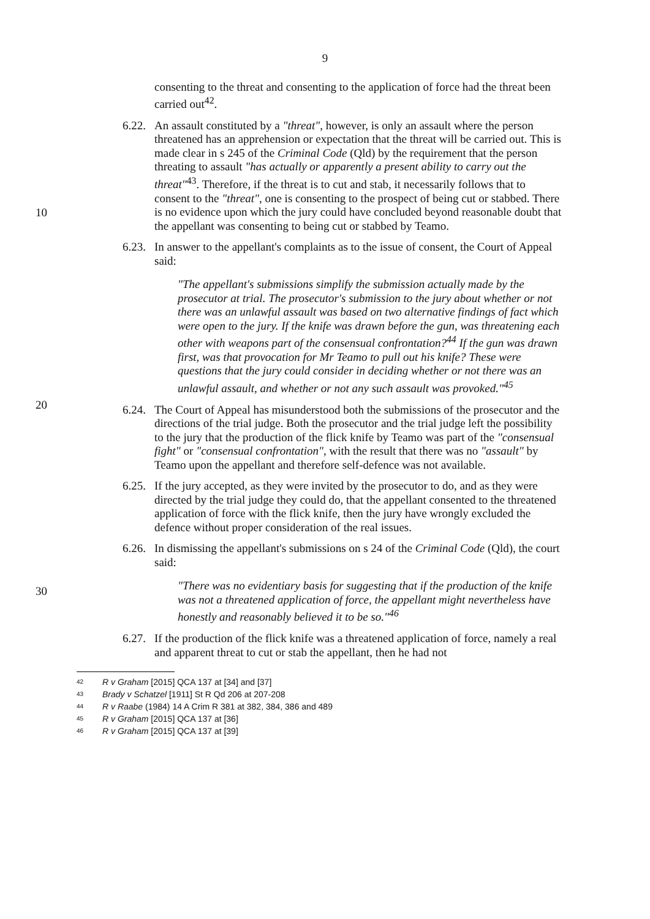9
consenting to the threat and consenting to the application of force had the threat been carried out<sup>42</sup>.
6.22.
An assault constituted by a "threat", however, is only an assault where the person threatened has an apprehension or expectation that the threat will be carried out. This is made clear in s 245 of the Criminal Code (Qld) by the requirement that the person threating to assault "has actually or apparently a present ability to carry out the threat"<sup>43</sup>. Therefore, if the threat is to cut and stab, it necessarily follows that to consent to the "threat", one is consenting to the prospect of being cut or stabbed. There is no evidence upon which the jury could have concluded beyond reasonable doubt that the appellant was consenting to being cut or stabbed by Teamo.
10
6.23.
In answer to the appellant's complaints as to the issue of consent, the Court of Appeal said:
"The appellant's submissions simplify the submission actually made by the prosecutor at trial. The prosecutor's submission to the jury about whether or not there was an unlawful assault was based on two alternative findings of fact which were open to the jury. If the knife was drawn before the gun, was threatening each other with weapons part of the consensual confrontation?<sup>44</sup> If the gun was drawn first, was that provocation for Mr Teamo to pull out his knife? These were questions that the jury could consider in deciding whether or not there was an unlawful assault, and whether or not any such assault was provoked."<sup>45</sup>
6.24.
The Court of Appeal has misunderstood both the submissions of the prosecutor and the directions of the trial judge. Both the prosecutor and the trial judge left the possibility to the jury that the production of the flick knife by Teamo was part of the "consensual fight" or "consensual confrontation", with the result that there was no "assault" by Teamo upon the appellant and therefore self-defence was not available.
6.25.
If the jury accepted, as they were invited by the prosecutor to do, and as they were directed by the trial judge they could do, that the appellant consented to the threatened application of force with the flick knife, then the jury have wrongly excluded the defence without proper consideration of the real issues.
6.26.
In dismissing the appellant's submissions on s 24 of the Criminal Code (Qld), the court said:
"There was no evidentiary basis for suggesting that if the production of the knife was not a threatened application of force, the appellant might nevertheless have honestly and reasonably believed it to be so."<sup>46</sup>
6.27.
If the production of the flick knife was a threatened application of force, namely a real and apparent threat to cut or stab the appellant, then he had not
42 R v Graham [2015] QCA 137 at [34] and [37]
43 Brady v Schatzel [1911] St R Qd 206 at 207-208
44 R v Raabe (1984) 14 A Crim R 381 at 382, 384, 386 and 489
45 R v Graham [2015] QCA 137 at [36]
46 R v Graham [2015] QCA 137 at [39]
20
30